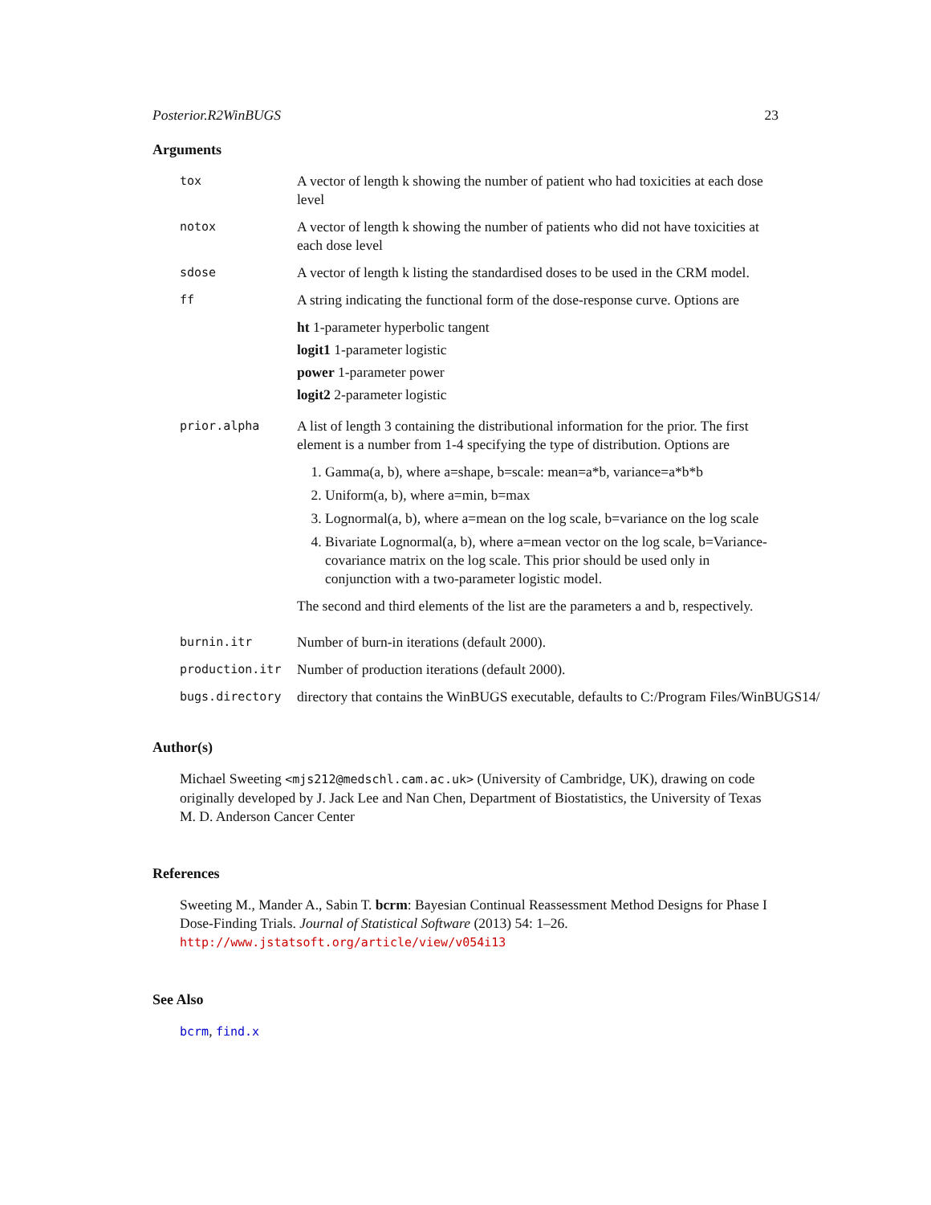Posterior.R2WinBUGS 23
Arguments
tox
A vector of length k showing the number of patient who had toxicities at each dose level
notox
A vector of length k showing the number of patients who did not have toxicities at each dose level
sdose
A vector of length k listing the standardised doses to be used in the CRM model.
ff
A string indicating the functional form of the dose-response curve. Options are
ht 1-parameter hyperbolic tangent
logit1 1-parameter logistic
power 1-parameter power
logit2 2-parameter logistic
prior.alpha
A list of length 3 containing the distributional information for the prior. The first element is a number from 1-4 specifying the type of distribution. Options are
1. Gamma(a, b), where a=shape, b=scale: mean=a*b, variance=a*b*b
2. Uniform(a, b), where a=min, b=max
3. Lognormal(a, b), where a=mean on the log scale, b=variance on the log scale
4. Bivariate Lognormal(a, b), where a=mean vector on the log scale, b=Variance-covariance matrix on the log scale. This prior should be used only in conjunction with a two-parameter logistic model.
The second and third elements of the list are the parameters a and b, respectively.
burnin.itr
Number of burn-in iterations (default 2000).
production.itr
Number of production iterations (default 2000).
bugs.directory
directory that contains the WinBUGS executable, defaults to C:/Program Files/WinBUGS14/
Author(s)
Michael Sweeting <mjs212@medschl.cam.ac.uk> (University of Cambridge, UK), drawing on code originally developed by J. Jack Lee and Nan Chen, Department of Biostatistics, the University of Texas M. D. Anderson Cancer Center
References
Sweeting M., Mander A., Sabin T. bcrm: Bayesian Continual Reassessment Method Designs for Phase I Dose-Finding Trials. Journal of Statistical Software (2013) 54: 1–26. http://www.jstatsoft.org/article/view/v054i13
See Also
bcrm, find.x